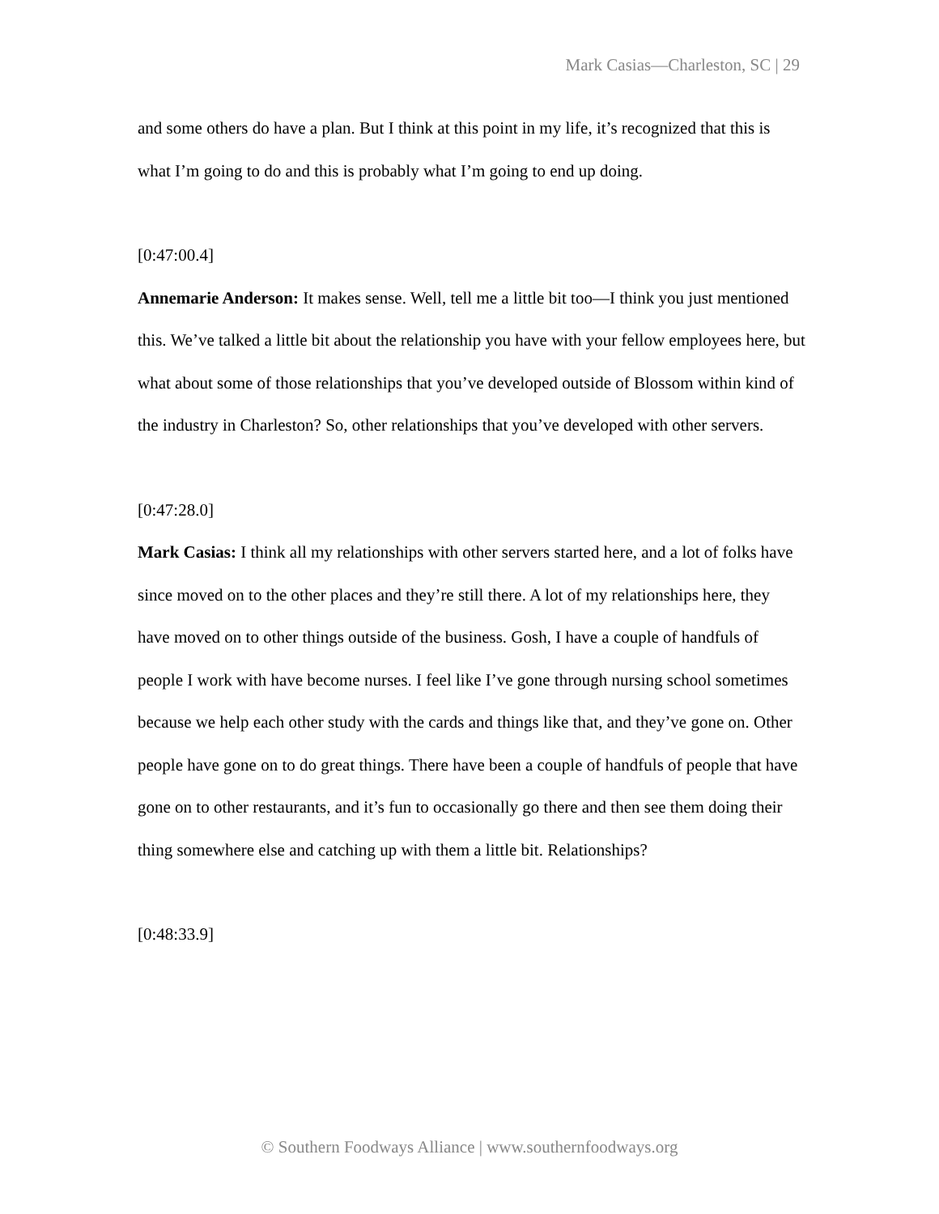Mark Casias—Charleston, SC | 29
and some others do have a plan. But I think at this point in my life, it’s recognized that this is what I’m going to do and this is probably what I’m going to end up doing.
[0:47:00.4]
Annemarie Anderson: It makes sense. Well, tell me a little bit too—I think you just mentioned this. We’ve talked a little bit about the relationship you have with your fellow employees here, but what about some of those relationships that you’ve developed outside of Blossom within kind of the industry in Charleston? So, other relationships that you’ve developed with other servers.
[0:47:28.0]
Mark Casias: I think all my relationships with other servers started here, and a lot of folks have since moved on to the other places and they’re still there. A lot of my relationships here, they have moved on to other things outside of the business. Gosh, I have a couple of handfuls of people I work with have become nurses. I feel like I’ve gone through nursing school sometimes because we help each other study with the cards and things like that, and they’ve gone on. Other people have gone on to do great things. There have been a couple of handfuls of people that have gone on to other restaurants, and it’s fun to occasionally go there and then see them doing their thing somewhere else and catching up with them a little bit. Relationships?
[0:48:33.9]
© Southern Foodways Alliance | www.southernfoodways.org